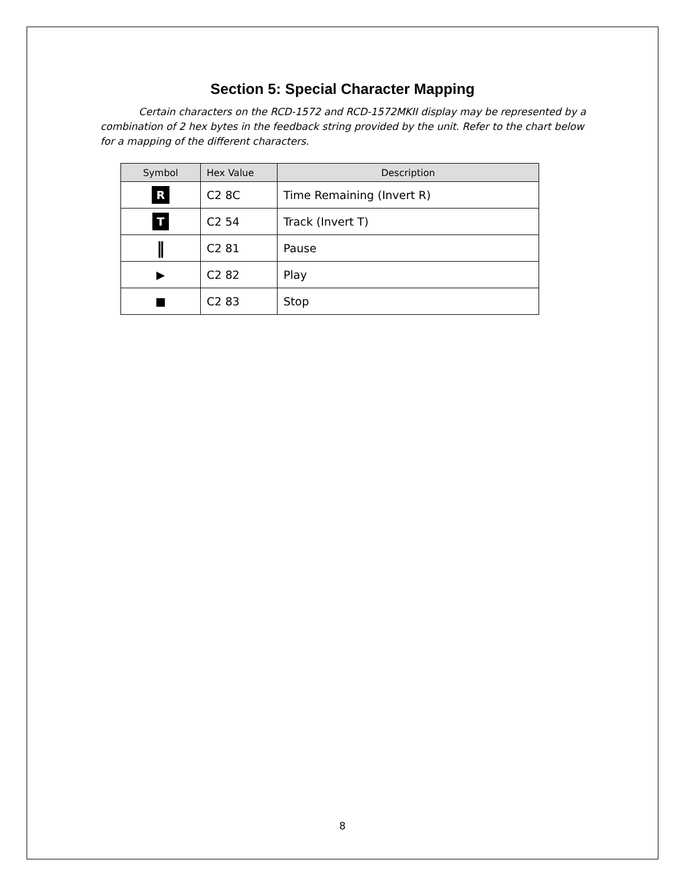Section 5: Special Character Mapping
Certain characters on the RCD-1572 and RCD-1572MKII display may be represented by a combination of 2 hex bytes in the feedback string provided by the unit. Refer to the chart below for a mapping of the different characters.
| Symbol | Hex Value | Description |
| --- | --- | --- |
| R | C2 8C | Time Remaining (Invert R) |
| T | C2 54 | Track (Invert T) |
| ‖ | C2 81 | Pause |
| ▶ | C2 82 | Play |
| ■ | C2 83 | Stop |
8